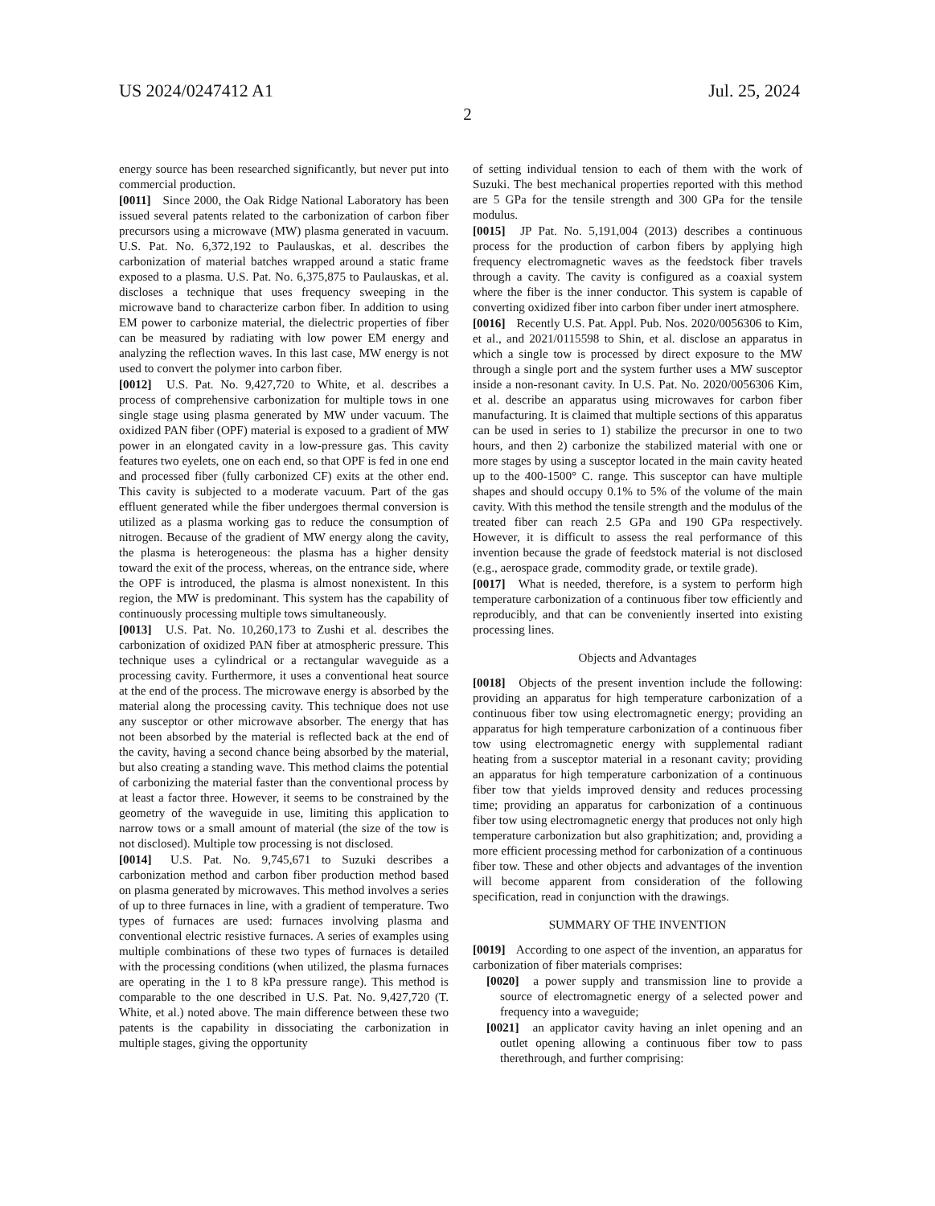US 2024/0247412 A1 Jul. 25, 2024
2
energy source has been researched significantly, but never put into commercial production.
[0011] Since 2000, the Oak Ridge National Laboratory has been issued several patents related to the carbonization of carbon fiber precursors using a microwave (MW) plasma generated in vacuum. U.S. Pat. No. 6,372,192 to Paulauskas, et al. describes the carbonization of material batches wrapped around a static frame exposed to a plasma. U.S. Pat. No. 6,375,875 to Paulauskas, et al. discloses a technique that uses frequency sweeping in the microwave band to characterize carbon fiber. In addition to using EM power to carbonize material, the dielectric properties of fiber can be measured by radiating with low power EM energy and analyzing the reflection waves. In this last case, MW energy is not used to convert the polymer into carbon fiber.
[0012] U.S. Pat. No. 9,427,720 to White, et al. describes a process of comprehensive carbonization for multiple tows in one single stage using plasma generated by MW under vacuum. The oxidized PAN fiber (OPF) material is exposed to a gradient of MW power in an elongated cavity in a low-pressure gas. This cavity features two eyelets, one on each end, so that OPF is fed in one end and processed fiber (fully carbonized CF) exits at the other end. This cavity is subjected to a moderate vacuum. Part of the gas effluent generated while the fiber undergoes thermal conversion is utilized as a plasma working gas to reduce the consumption of nitrogen. Because of the gradient of MW energy along the cavity, the plasma is heterogeneous: the plasma has a higher density toward the exit of the process, whereas, on the entrance side, where the OPF is introduced, the plasma is almost nonexistent. In this region, the MW is predominant. This system has the capability of continuously processing multiple tows simultaneously.
[0013] U.S. Pat. No. 10,260,173 to Zushi et al. describes the carbonization of oxidized PAN fiber at atmospheric pressure. This technique uses a cylindrical or a rectangular waveguide as a processing cavity. Furthermore, it uses a conventional heat source at the end of the process. The microwave energy is absorbed by the material along the processing cavity. This technique does not use any susceptor or other microwave absorber. The energy that has not been absorbed by the material is reflected back at the end of the cavity, having a second chance being absorbed by the material, but also creating a standing wave. This method claims the potential of carbonizing the material faster than the conventional process by at least a factor three. However, it seems to be constrained by the geometry of the waveguide in use, limiting this application to narrow tows or a small amount of material (the size of the tow is not disclosed). Multiple tow processing is not disclosed.
[0014] U.S. Pat. No. 9,745,671 to Suzuki describes a carbonization method and carbon fiber production method based on plasma generated by microwaves. This method involves a series of up to three furnaces in line, with a gradient of temperature. Two types of furnaces are used: furnaces involving plasma and conventional electric resistive furnaces. A series of examples using multiple combinations of these two types of furnaces is detailed with the processing conditions (when utilized, the plasma furnaces are operating in the 1 to 8 kPa pressure range). This method is comparable to the one described in U.S. Pat. No. 9,427,720 (T. White, et al.) noted above. The main difference between these two patents is the capability in dissociating the carbonization in multiple stages, giving the opportunity
of setting individual tension to each of them with the work of Suzuki. The best mechanical properties reported with this method are 5 GPa for the tensile strength and 300 GPa for the tensile modulus.
[0015] JP Pat. No. 5,191,004 (2013) describes a continuous process for the production of carbon fibers by applying high frequency electromagnetic waves as the feedstock fiber travels through a cavity. The cavity is configured as a coaxial system where the fiber is the inner conductor. This system is capable of converting oxidized fiber into carbon fiber under inert atmosphere.
[0016] Recently U.S. Pat. Appl. Pub. Nos. 2020/0056306 to Kim, et al., and 2021/0115598 to Shin, et al. disclose an apparatus in which a single tow is processed by direct exposure to the MW through a single port and the system further uses a MW susceptor inside a non-resonant cavity. In U.S. Pat. No. 2020/0056306 Kim, et al. describe an apparatus using microwaves for carbon fiber manufacturing. It is claimed that multiple sections of this apparatus can be used in series to 1) stabilize the precursor in one to two hours, and then 2) carbonize the stabilized material with one or more stages by using a susceptor located in the main cavity heated up to the 400-1500° C. range. This susceptor can have multiple shapes and should occupy 0.1% to 5% of the volume of the main cavity. With this method the tensile strength and the modulus of the treated fiber can reach 2.5 GPa and 190 GPa respectively. However, it is difficult to assess the real performance of this invention because the grade of feedstock material is not disclosed (e.g., aerospace grade, commodity grade, or textile grade).
[0017] What is needed, therefore, is a system to perform high temperature carbonization of a continuous fiber tow efficiently and reproducibly, and that can be conveniently inserted into existing processing lines.
Objects and Advantages
[0018] Objects of the present invention include the following: providing an apparatus for high temperature carbonization of a continuous fiber tow using electromagnetic energy; providing an apparatus for high temperature carbonization of a continuous fiber tow using electromagnetic energy with supplemental radiant heating from a susceptor material in a resonant cavity; providing an apparatus for high temperature carbonization of a continuous fiber tow that yields improved density and reduces processing time; providing an apparatus for carbonization of a continuous fiber tow using electromagnetic energy that produces not only high temperature carbonization but also graphitization; and, providing a more efficient processing method for carbonization of a continuous fiber tow. These and other objects and advantages of the invention will become apparent from consideration of the following specification, read in conjunction with the drawings.
SUMMARY OF THE INVENTION
[0019] According to one aspect of the invention, an apparatus for carbonization of fiber materials comprises:
[0020] a power supply and transmission line to provide a source of electromagnetic energy of a selected power and frequency into a waveguide;
[0021] an applicator cavity having an inlet opening and an outlet opening allowing a continuous fiber tow to pass therethrough, and further comprising: